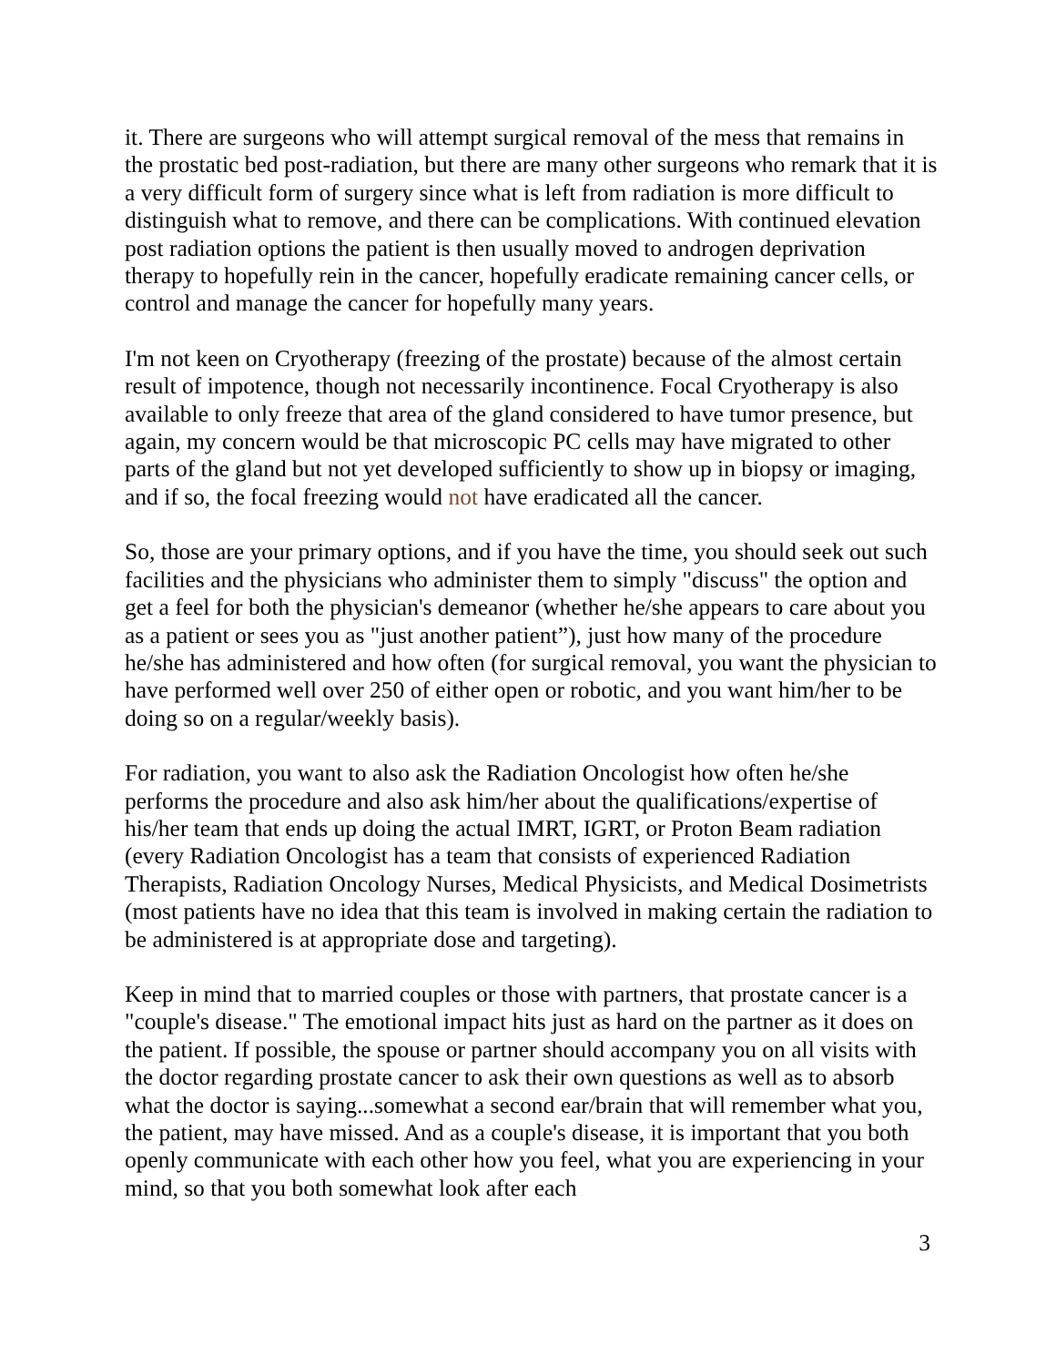it. There are surgeons who will attempt surgical removal of the mess that remains in the prostatic bed post-radiation, but there are many other surgeons who remark that it is a very difficult form of surgery since what is left from radiation is more difficult to distinguish what to remove, and there can be complications. With continued elevation post radiation options the patient is then usually moved to androgen deprivation therapy to hopefully rein in the cancer, hopefully eradicate remaining cancer cells, or control and manage the cancer for hopefully many years.
I'm not keen on Cryotherapy (freezing of the prostate) because of the almost certain result of impotence, though not necessarily incontinence. Focal Cryotherapy is also available to only freeze that area of the gland considered to have tumor presence, but again, my concern would be that microscopic PC cells may have migrated to other parts of the gland but not yet developed sufficiently to show up in biopsy or imaging, and if so, the focal freezing would not have eradicated all the cancer.
So, those are your primary options, and if you have the time, you should seek out such facilities and the physicians who administer them to simply "discuss" the option and get a feel for both the physician's demeanor (whether he/she appears to care about you as a patient or sees you as "just another patient”), just how many of the procedure he/she has administered and how often (for surgical removal, you want the physician to have performed well over 250 of either open or robotic, and you want him/her to be doing so on a regular/weekly basis).
For radiation, you want to also ask the Radiation Oncologist how often he/she performs the procedure and also ask him/her about the qualifications/expertise of his/her team that ends up doing the actual IMRT, IGRT, or Proton Beam radiation (every Radiation Oncologist has a team that consists of experienced Radiation Therapists, Radiation Oncology Nurses, Medical Physicists, and Medical Dosimetrists (most patients have no idea that this team is involved in making certain the radiation to be administered is at appropriate dose and targeting).
Keep in mind that to married couples or those with partners, that prostate cancer is a "couple's disease." The emotional impact hits just as hard on the partner as it does on the patient. If possible, the spouse or partner should accompany you on all visits with the doctor regarding prostate cancer to ask their own questions as well as to absorb what the doctor is saying...somewhat a second ear/brain that will remember what you, the patient, may have missed. And as a couple's disease, it is important that you both openly communicate with each other how you feel, what you are experiencing in your mind, so that you both somewhat look after each
3